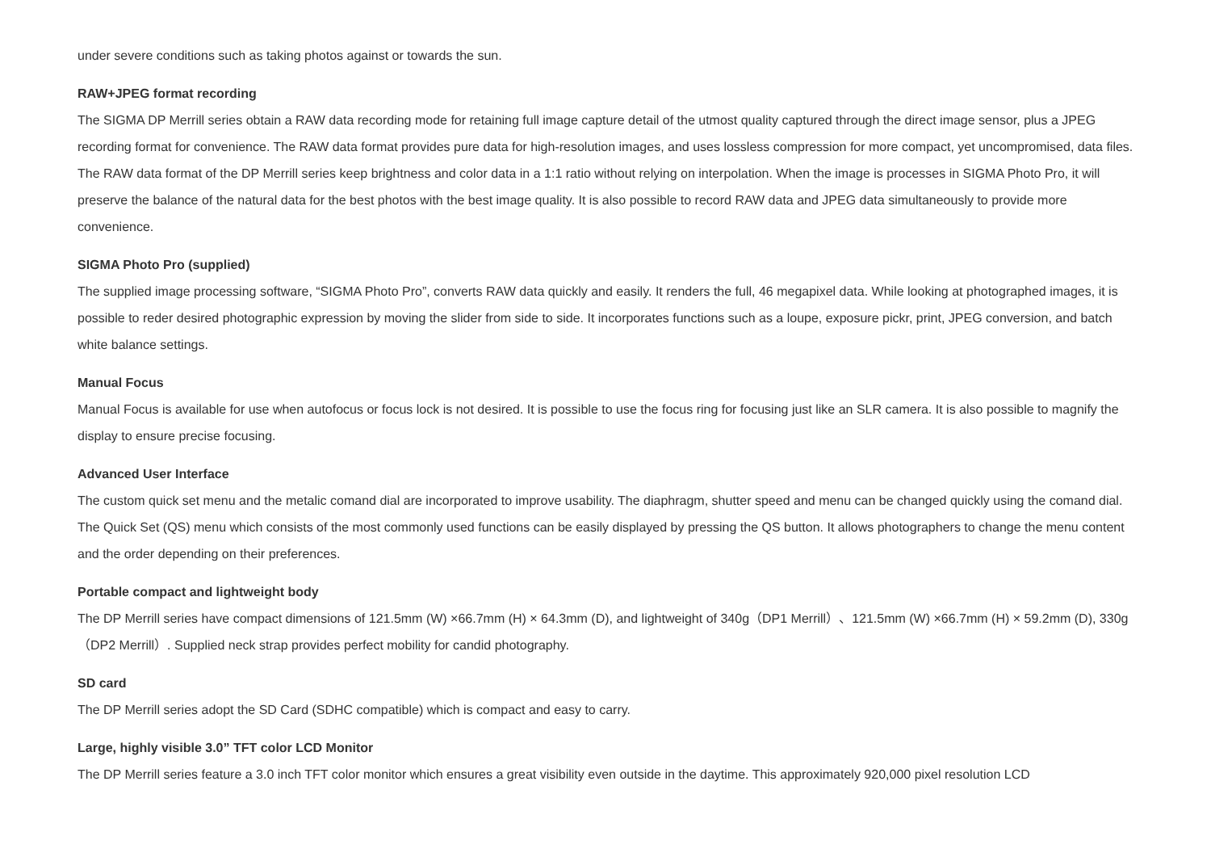under severe conditions such as taking photos against or towards the sun.
RAW+JPEG format recording
The SIGMA DP Merrill series obtain a RAW data recording mode for retaining full image capture detail of the utmost quality captured through the direct image sensor, plus a JPEG recording format for convenience. The RAW data format provides pure data for high-resolution images, and uses lossless compression for more compact, yet uncompromised, data files. The RAW data format of the DP Merrill series keep brightness and color data in a 1:1 ratio without relying on interpolation. When the image is processes in SIGMA Photo Pro, it will preserve the balance of the natural data for the best photos with the best image quality. It is also possible to record RAW data and JPEG data simultaneously to provide more convenience.
SIGMA Photo Pro (supplied)
The supplied image processing software, “SIGMA Photo Pro”, converts RAW data quickly and easily. It renders the full, 46 megapixel data. While looking at photographed images, it is possible to reder desired photographic expression by moving the slider from side to side. It incorporates functions such as a loupe, exposure pickr, print, JPEG conversion, and batch white balance settings.
Manual Focus
Manual Focus is available for use when autofocus or focus lock is not desired. It is possible to use the focus ring for focusing just like an SLR camera. It is also possible to magnify the display to ensure precise focusing.
Advanced User Interface
The custom quick set menu and the metalic comand dial are incorporated to improve usability. The diaphragm, shutter speed and menu can be changed quickly using the comand dial. The Quick Set (QS) menu which consists of the most commonly used functions can be easily displayed by pressing the QS button. It allows photographers to change the menu content and the order depending on their preferences.
Portable compact and lightweight body
The DP Merrill series have compact dimensions of 121.5mm (W) ×66.7mm (H) × 64.3mm (D), and lightweight of 340g（DP1 Merrill）、121.5mm (W) ×66.7mm (H) × 59.2mm (D), 330g（DP2 Merrill）. Supplied neck strap provides perfect mobility for candid photography.
SD card
The DP Merrill series adopt the SD Card (SDHC compatible) which is compact and easy to carry.
Large, highly visible 3.0” TFT color LCD Monitor
The DP Merrill series feature a 3.0 inch TFT color monitor which ensures a great visibility even outside in the daytime. This approximately 920,000 pixel resolution LCD